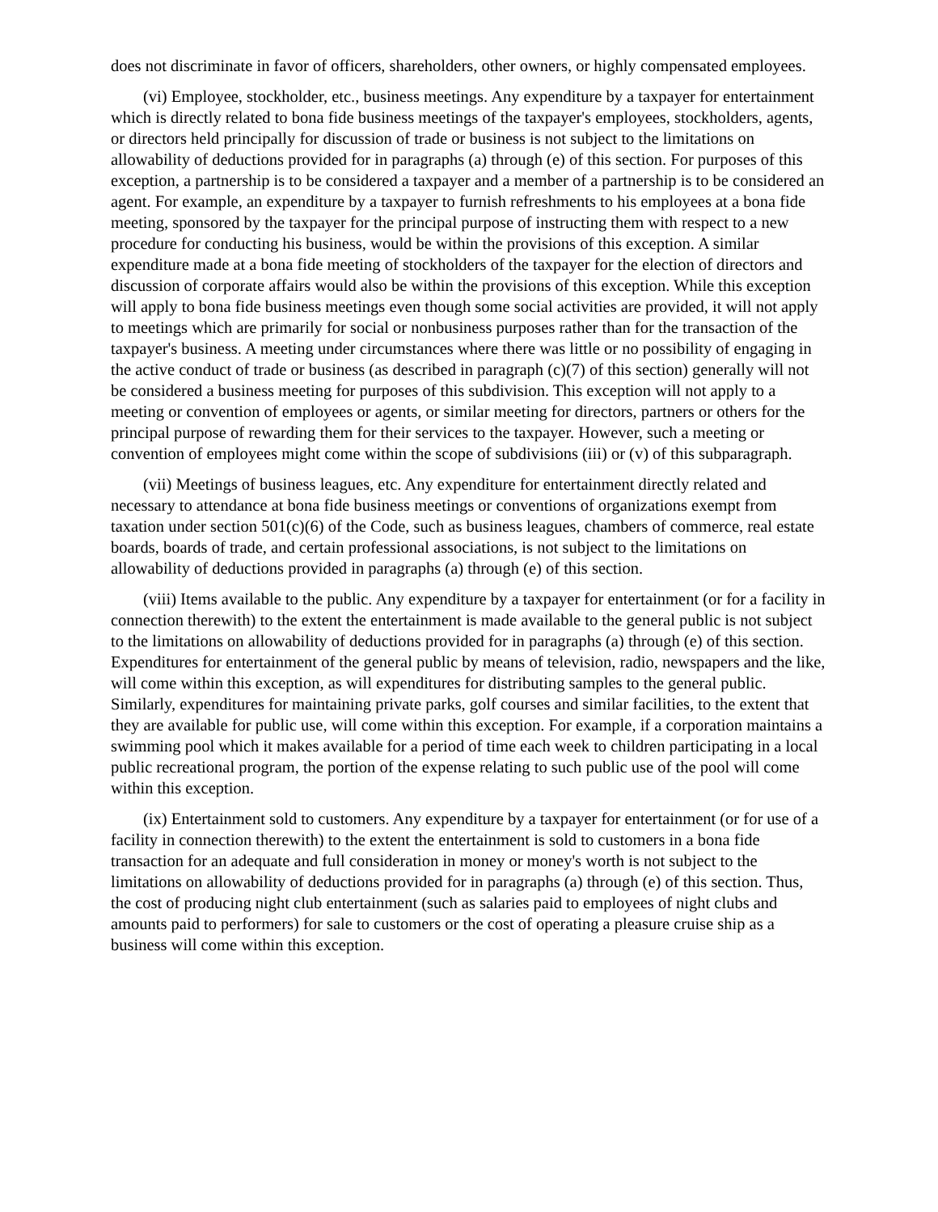does not discriminate in favor of officers, shareholders, other owners, or highly compensated employees.
(vi) Employee, stockholder, etc., business meetings. Any expenditure by a taxpayer for entertainment which is directly related to bona fide business meetings of the taxpayer's employees, stockholders, agents, or directors held principally for discussion of trade or business is not subject to the limitations on allowability of deductions provided for in paragraphs (a) through (e) of this section. For purposes of this exception, a partnership is to be considered a taxpayer and a member of a partnership is to be considered an agent. For example, an expenditure by a taxpayer to furnish refreshments to his employees at a bona fide meeting, sponsored by the taxpayer for the principal purpose of instructing them with respect to a new procedure for conducting his business, would be within the provisions of this exception. A similar expenditure made at a bona fide meeting of stockholders of the taxpayer for the election of directors and discussion of corporate affairs would also be within the provisions of this exception. While this exception will apply to bona fide business meetings even though some social activities are provided, it will not apply to meetings which are primarily for social or nonbusiness purposes rather than for the transaction of the taxpayer's business. A meeting under circumstances where there was little or no possibility of engaging in the active conduct of trade or business (as described in paragraph (c)(7) of this section) generally will not be considered a business meeting for purposes of this subdivision. This exception will not apply to a meeting or convention of employees or agents, or similar meeting for directors, partners or others for the principal purpose of rewarding them for their services to the taxpayer. However, such a meeting or convention of employees might come within the scope of subdivisions (iii) or (v) of this subparagraph.
(vii) Meetings of business leagues, etc. Any expenditure for entertainment directly related and necessary to attendance at bona fide business meetings or conventions of organizations exempt from taxation under section 501(c)(6) of the Code, such as business leagues, chambers of commerce, real estate boards, boards of trade, and certain professional associations, is not subject to the limitations on allowability of deductions provided in paragraphs (a) through (e) of this section.
(viii) Items available to the public. Any expenditure by a taxpayer for entertainment (or for a facility in connection therewith) to the extent the entertainment is made available to the general public is not subject to the limitations on allowability of deductions provided for in paragraphs (a) through (e) of this section. Expenditures for entertainment of the general public by means of television, radio, newspapers and the like, will come within this exception, as will expenditures for distributing samples to the general public. Similarly, expenditures for maintaining private parks, golf courses and similar facilities, to the extent that they are available for public use, will come within this exception. For example, if a corporation maintains a swimming pool which it makes available for a period of time each week to children participating in a local public recreational program, the portion of the expense relating to such public use of the pool will come within this exception.
(ix) Entertainment sold to customers. Any expenditure by a taxpayer for entertainment (or for use of a facility in connection therewith) to the extent the entertainment is sold to customers in a bona fide transaction for an adequate and full consideration in money or money's worth is not subject to the limitations on allowability of deductions provided for in paragraphs (a) through (e) of this section. Thus, the cost of producing night club entertainment (such as salaries paid to employees of night clubs and amounts paid to performers) for sale to customers or the cost of operating a pleasure cruise ship as a business will come within this exception.